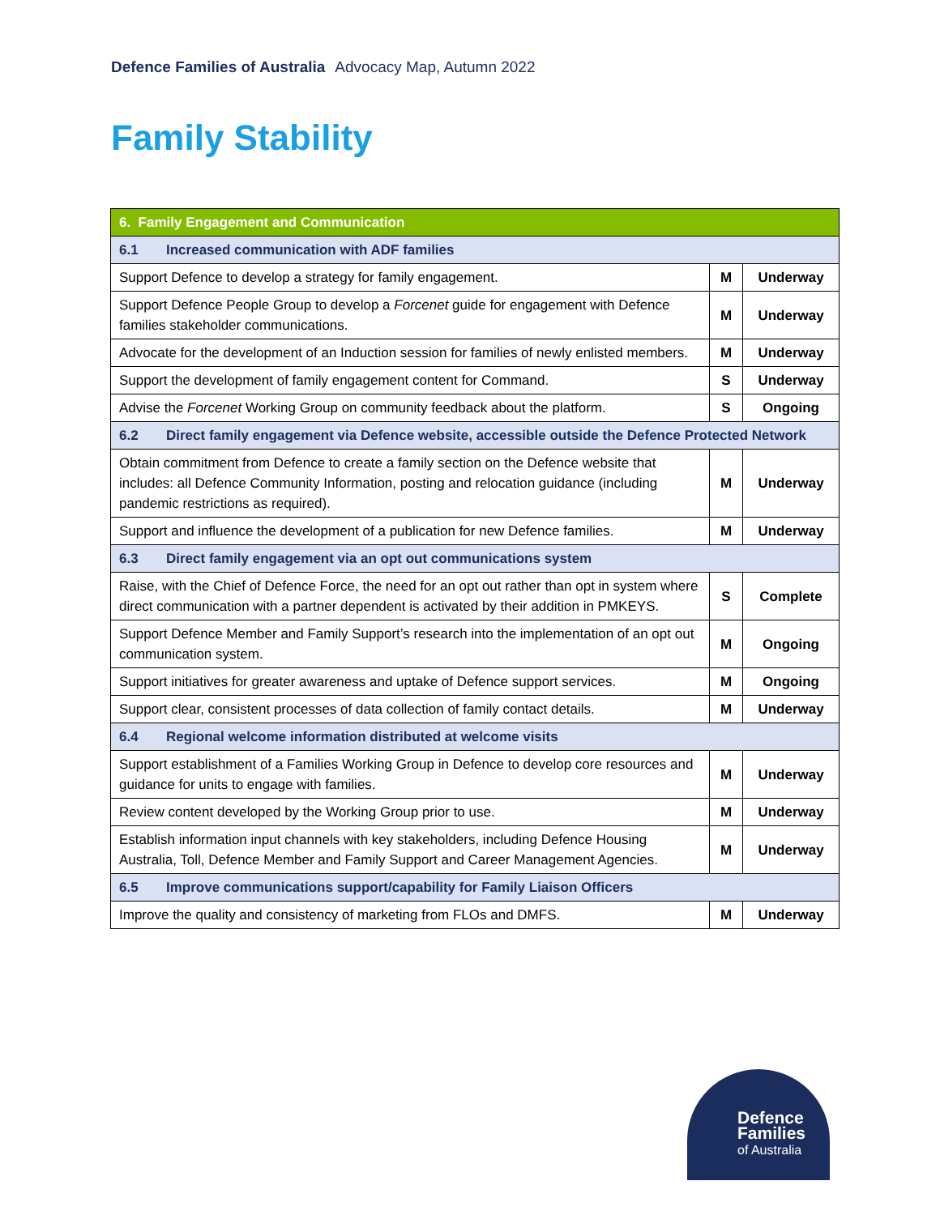Defence Families of Australia Advocacy Map, Autumn 2022
Family Stability
| 6. Family Engagement and Communication | | |
| --- | --- | --- |
| 6.1 Increased communication with ADF families | | |
| Support Defence to develop a strategy for family engagement. | M | Underway |
| Support Defence People Group to develop a Forcenet guide for engagement with Defence families stakeholder communications. | M | Underway |
| Advocate for the development of an Induction session for families of newly enlisted members. | M | Underway |
| Support the development of family engagement content for Command. | S | Underway |
| Advise the Forcenet Working Group on community feedback about the platform. | S | Ongoing |
| 6.2 Direct family engagement via Defence website, accessible outside the Defence Protected Network | | |
| Obtain commitment from Defence to create a family section on the Defence website that includes: all Defence Community Information, posting and relocation guidance (including pandemic restrictions as required). | M | Underway |
| Support and influence the development of a publication for new Defence families. | M | Underway |
| 6.3 Direct family engagement via an opt out communications system | | |
| Raise, with the Chief of Defence Force, the need for an opt out rather than opt in system where direct communication with a partner dependent is activated by their addition in PMKEYS. | S | Complete |
| Support Defence Member and Family Support’s research into the implementation of an opt out communication system. | M | Ongoing |
| Support initiatives for greater awareness and uptake of Defence support services. | M | Ongoing |
| Support clear, consistent processes of data collection of family contact details. | M | Underway |
| 6.4 Regional welcome information distributed at welcome visits | | |
| Support establishment of a Families Working Group in Defence to develop core resources and guidance for units to engage with families. | M | Underway |
| Review content developed by the Working Group prior to use. | M | Underway |
| Establish information input channels with key stakeholders, including Defence Housing Australia, Toll, Defence Member and Family Support and Career Management Agencies. | M | Underway |
| 6.5 Improve communications support/capability for Family Liaison Officers | | |
| Improve the quality and consistency of marketing from FLOs and DMFS. | M | Underway |
Defence
Families
of Australia